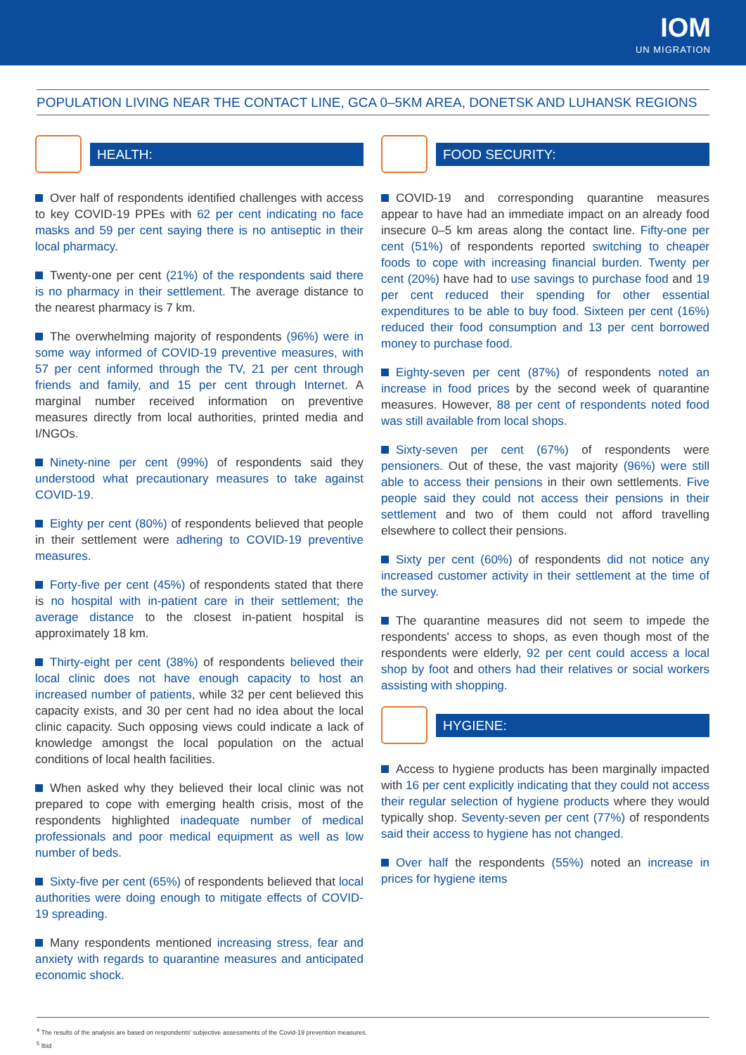IOM
UN MIGRATION
POPULATION LIVING NEAR THE CONTACT LINE, GCA 0–5KM AREA, DONETSK AND LUHANSK REGIONS
HEALTH:
Over half of respondents identified challenges with access to key COVID-19 PPEs with 62 per cent indicating no face masks and 59 per cent saying there is no antiseptic in their local pharmacy.
Twenty-one per cent (21%) of the respondents said there is no pharmacy in their settlement. The average distance to the nearest pharmacy is 7 km.
The overwhelming majority of respondents (96%) were in some way informed of COVID-19 preventive measures, with 57 per cent informed through the TV, 21 per cent through friends and family, and 15 per cent through Internet. A marginal number received information on preventive measures directly from local authorities, printed media and I/NGOs.
Ninety-nine per cent (99%) of respondents said they understood what precautionary measures to take against COVID-19.
Eighty per cent (80%) of respondents believed that people in their settlement were adhering to COVID-19 preventive measures.
Forty-five per cent (45%) of respondents stated that there is no hospital with in-patient care in their settlement; the average distance to the closest in-patient hospital is approximately 18 km.
Thirty-eight per cent (38%) of respondents believed their local clinic does not have enough capacity to host an increased number of patients, while 32 per cent believed this capacity exists, and 30 per cent had no idea about the local clinic capacity. Such opposing views could indicate a lack of knowledge amongst the local population on the actual conditions of local health facilities.
When asked why they believed their local clinic was not prepared to cope with emerging health crisis, most of the respondents highlighted inadequate number of medical professionals and poor medical equipment as well as low number of beds.
Sixty-five per cent (65%) of respondents believed that local authorities were doing enough to mitigate effects of COVID-19 spreading.
Many respondents mentioned increasing stress, fear and anxiety with regards to quarantine measures and anticipated economic shock.
FOOD SECURITY:
COVID-19 and corresponding quarantine measures appear to have had an immediate impact on an already food insecure 0–5 km areas along the contact line. Fifty-one per cent (51%) of respondents reported switching to cheaper foods to cope with increasing financial burden. Twenty per cent (20%) have had to use savings to purchase food and 19 per cent reduced their spending for other essential expenditures to be able to buy food. Sixteen per cent (16%) reduced their food consumption and 13 per cent borrowed money to purchase food.
Eighty-seven per cent (87%) of respondents noted an increase in food prices by the second week of quarantine measures. However, 88 per cent of respondents noted food was still available from local shops.
Sixty-seven per cent (67%) of respondents were pensioners. Out of these, the vast majority (96%) were still able to access their pensions in their own settlements. Five people said they could not access their pensions in their settlement and two of them could not afford travelling elsewhere to collect their pensions.
Sixty per cent (60%) of respondents did not notice any increased customer activity in their settlement at the time of the survey.
The quarantine measures did not seem to impede the respondents' access to shops, as even though most of the respondents were elderly, 92 per cent could access a local shop by foot and others had their relatives or social workers assisting with shopping.
HYGIENE:
Access to hygiene products has been marginally impacted with 16 per cent explicitly indicating that they could not access their regular selection of hygiene products where they would typically shop. Seventy-seven per cent (77%) of respondents said their access to hygiene has not changed.
Over half the respondents (55%) noted an increase in prices for hygiene items
<sup>4</sup> The results of the analysis are based on respondents' subjective assessments of the Covid-19 prevention measures.
<sup>5</sup> Ibid